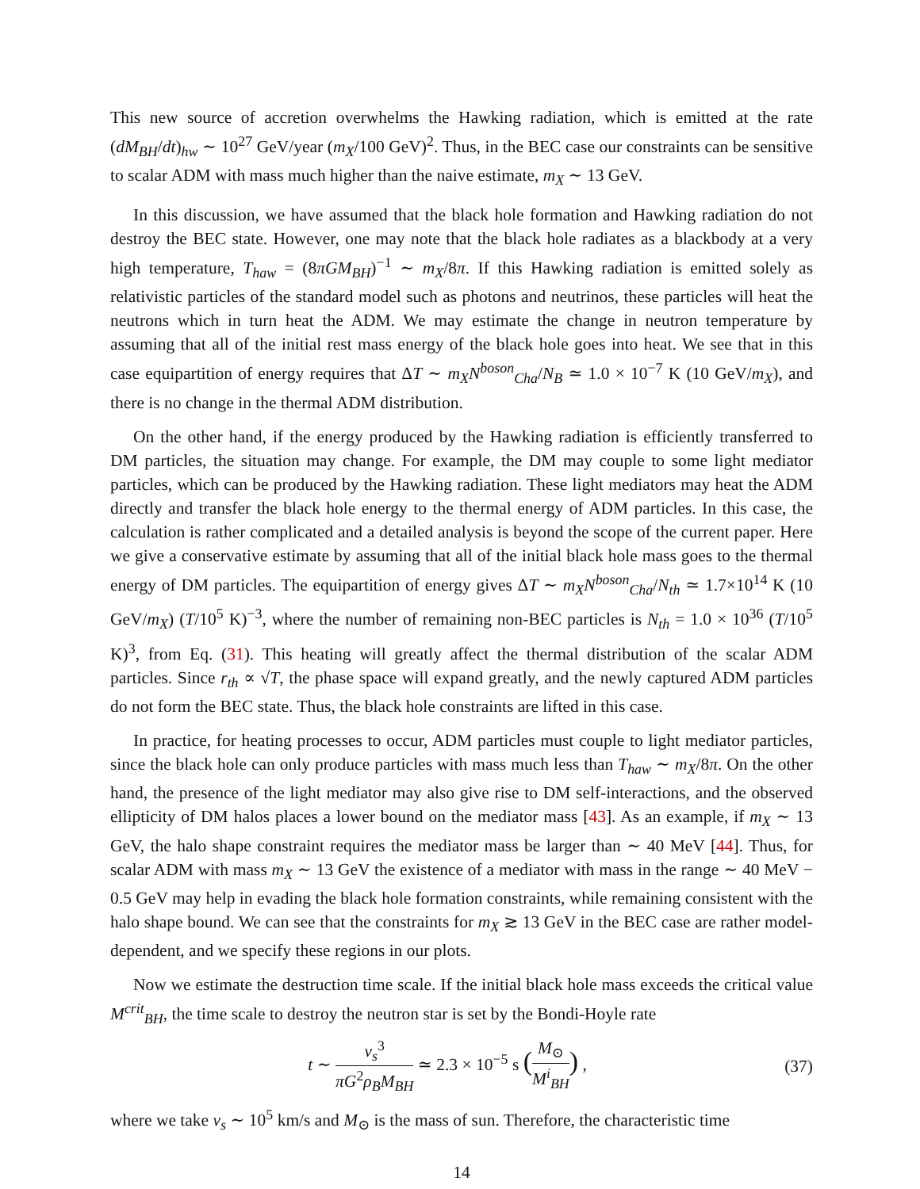This new source of accretion overwhelms the Hawking radiation, which is emitted at the rate (dM<sub>BH</sub>/dt)<sub>hw</sub> ∼ 10<sup>27</sup> GeV/year (m<sub>X</sub>/100 GeV)<sup>2</sup>. Thus, in the BEC case our constraints can be sensitive to scalar ADM with mass much higher than the naive estimate, m<sub>X</sub> ∼ 13 GeV.
In this discussion, we have assumed that the black hole formation and Hawking radiation do not destroy the BEC state. However, one may note that the black hole radiates as a blackbody at a very high temperature, T<sub>haw</sub> = (8πGM<sub>BH</sub>)<sup>−1</sup> ∼ m<sub>X</sub>/8π. If this Hawking radiation is emitted solely as relativistic particles of the standard model such as photons and neutrinos, these particles will heat the neutrons which in turn heat the ADM. We may estimate the change in neutron temperature by assuming that all of the initial rest mass energy of the black hole goes into heat. We see that in this case equipartition of energy requires that ΔT ∼ m<sub>X</sub>N<sup>boson</sup><sub>Cha</sub>/N<sub>B</sub> ≃ 1.0 × 10<sup>−7</sup> K (10 GeV/m<sub>X</sub>), and there is no change in the thermal ADM distribution.
On the other hand, if the energy produced by the Hawking radiation is efficiently transferred to DM particles, the situation may change. For example, the DM may couple to some light mediator particles, which can be produced by the Hawking radiation. These light mediators may heat the ADM directly and transfer the black hole energy to the thermal energy of ADM particles. In this case, the calculation is rather complicated and a detailed analysis is beyond the scope of the current paper. Here we give a conservative estimate by assuming that all of the initial black hole mass goes to the thermal energy of DM particles. The equipartition of energy gives ΔT ∼ m<sub>X</sub>N<sup>boson</sup><sub>Cha</sub>/N<sub>th</sub> ≃ 1.7×10<sup>14</sup> K (10 GeV/m<sub>X</sub>) (T/10<sup>5</sup> K)<sup>−3</sup>, where the number of remaining non-BEC particles is N<sub>th</sub> = 1.0 × 10<sup>36</sup> (T/10<sup>5</sup> K)<sup>3</sup>, from Eq. (31). This heating will greatly affect the thermal distribution of the scalar ADM particles. Since r<sub>th</sub> ∝ √T, the phase space will expand greatly, and the newly captured ADM particles do not form the BEC state. Thus, the black hole constraints are lifted in this case.
In practice, for heating processes to occur, ADM particles must couple to light mediator particles, since the black hole can only produce particles with mass much less than T<sub>haw</sub> ∼ m<sub>X</sub>/8π. On the other hand, the presence of the light mediator may also give rise to DM self-interactions, and the observed ellipticity of DM halos places a lower bound on the mediator mass [43]. As an example, if m<sub>X</sub> ∼ 13 GeV, the halo shape constraint requires the mediator mass be larger than ∼ 40 MeV [44]. Thus, for scalar ADM with mass m<sub>X</sub> ∼ 13 GeV the existence of a mediator with mass in the range ∼ 40 MeV − 0.5 GeV may help in evading the black hole formation constraints, while remaining consistent with the halo shape bound. We can see that the constraints for m<sub>X</sub> ≳ 13 GeV in the BEC case are rather model-dependent, and we specify these regions in our plots.
Now we estimate the destruction time scale. If the initial black hole mass exceeds the critical value M<sup>crit</sup><sub>BH</sub>, the time scale to destroy the neutron star is set by the Bondi-Hoyle rate
t ∼ v<sub>s</sub><sup>3</sup> πG<sup>2</sup>ρ<sub>B</sub>M<sub>BH</sub> ≃ 2.3 × 10<sup>−5</sup> s (M<sub>⊙</sub> M<sup>i</sup><sub>BH</sub>) ,
(37)
where we take v<sub>s</sub> ∼ 10<sup>5</sup> km/s and M<sub>⊙</sub> is the mass of sun. Therefore, the characteristic time
14